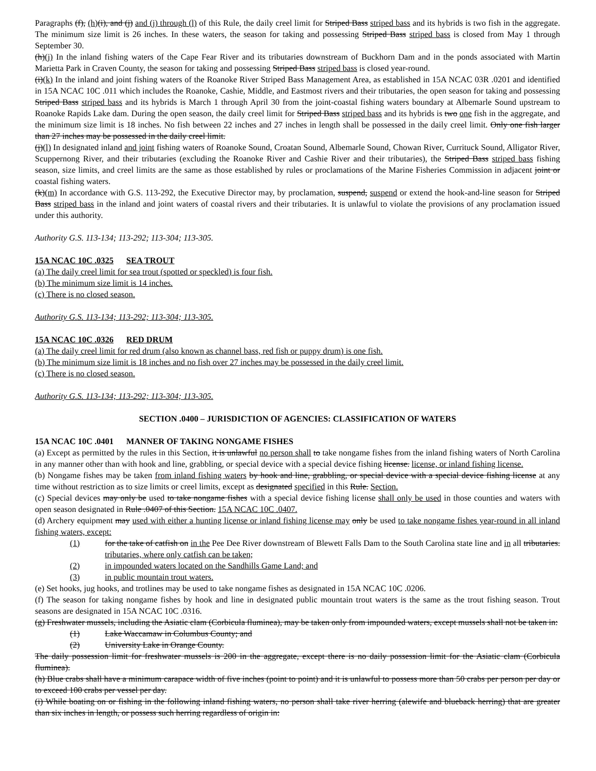Paragraphs (f), (h)(i), and (j) and (j) through (l) of this Rule, the daily creel limit for Striped Bass striped bass and its hybrids is two fish in the aggregate. The minimum size limit is 26 inches. In these waters, the season for taking and possessing Striped Bass striped bass is closed from May 1 through September 30.
(h)(j) In the inland fishing waters of the Cape Fear River and its tributaries downstream of Buckhorn Dam and in the ponds associated with Martin Marietta Park in Craven County, the season for taking and possessing Striped Bass striped bass is closed year-round.
(i)(k) In the inland and joint fishing waters of the Roanoke River Striped Bass Management Area, as established in 15A NCAC 03R .0201 and identified in 15A NCAC 10C .011 which includes the Roanoke, Cashie, Middle, and Eastmost rivers and their tributaries, the open season for taking and possessing Striped Bass striped bass and its hybrids is March 1 through April 30 from the joint-coastal fishing waters boundary at Albemarle Sound upstream to Roanoke Rapids Lake dam. During the open season, the daily creel limit for Striped Bass striped bass and its hybrids is two one fish in the aggregate, and the minimum size limit is 18 inches. No fish between 22 inches and 27 inches in length shall be possessed in the daily creel limit. Only one fish larger than 27 inches may be possessed in the daily creel limit.
(j)(l) In designated inland and joint fishing waters of Roanoke Sound, Croatan Sound, Albemarle Sound, Chowan River, Currituck Sound, Alligator River, Scuppernong River, and their tributaries (excluding the Roanoke River and Cashie River and their tributaries), the Striped Bass striped bass fishing season, size limits, and creel limits are the same as those established by rules or proclamations of the Marine Fisheries Commission in adjacent joint or coastal fishing waters.
(k)(m) In accordance with G.S. 113-292, the Executive Director may, by proclamation, suspend, suspend or extend the hook-and-line season for Striped Bass striped bass in the inland and joint waters of coastal rivers and their tributaries. It is unlawful to violate the provisions of any proclamation issued under this authority.
Authority G.S. 113-134; 113-292; 113-304; 113-305.
15A NCAC 10C .0325 SEA TROUT
(a) The daily creel limit for sea trout (spotted or speckled) is four fish.
(b) The minimum size limit is 14 inches.
(c) There is no closed season.
Authority G.S. 113-134; 113-292; 113-304; 113-305.
15A NCAC 10C .0326 RED DRUM
(a) The daily creel limit for red drum (also known as channel bass, red fish or puppy drum) is one fish.
(b) The minimum size limit is 18 inches and no fish over 27 inches may be possessed in the daily creel limit.
(c) There is no closed season.
Authority G.S. 113-134; 113-292; 113-304; 113-305.
SECTION .0400 – JURISDICTION OF AGENCIES: CLASSIFICATION OF WATERS
15A NCAC 10C .0401 MANNER OF TAKING NONGAME FISHES
(a) Except as permitted by the rules in this Section, it is unlawful no person shall to take nongame fishes from the inland fishing waters of North Carolina in any manner other than with hook and line, grabbling, or special device with a special device fishing license. license, or inland fishing license.
(b) Nongame fishes may be taken from inland fishing waters by hook and line, grabbling, or special device with a special device fishing license at any time without restriction as to size limits or creel limits, except as designated specified in this Rule. Section.
(c) Special devices may only be used to take nongame fishes with a special device fishing license shall only be used in those counties and waters with open season designated in Rule .0407 of this Section. 15A NCAC 10C .0407.
(d) Archery equipment may used with either a hunting license or inland fishing license may only be used to take nongame fishes year-round in all inland fishing waters, except:
(1) for the take of catfish on in the Pee Dee River downstream of Blewett Falls Dam to the South Carolina state line and in all tributaries. tributaries, where only catfish can be taken;
(2) in impounded waters located on the Sandhills Game Land; and
(3) in public mountain trout waters.
(e) Set hooks, jug hooks, and trotlines may be used to take nongame fishes as designated in 15A NCAC 10C .0206.
(f) The season for taking nongame fishes by hook and line in designated public mountain trout waters is the same as the trout fishing season. Trout seasons are designated in 15A NCAC 10C .0316.
(g) Freshwater mussels, including the Asiatic clam (Corbicula fluminea), may be taken only from impounded waters, except mussels shall not be taken in:
(1) Lake Waccamaw in Columbus County; and
(2) University Lake in Orange County.
The daily possession limit for freshwater mussels is 200 in the aggregate, except there is no daily possession limit for the Asiatic clam (Corbicula fluminea).
(h) Blue crabs shall have a minimum carapace width of five inches (point to point) and it is unlawful to possess more than 50 crabs per person per day or to exceed 100 crabs per vessel per day.
(i) While boating on or fishing in the following inland fishing waters, no person shall take river herring (alewife and blueback herring) that are greater than six inches in length, or possess such herring regardless of origin in: